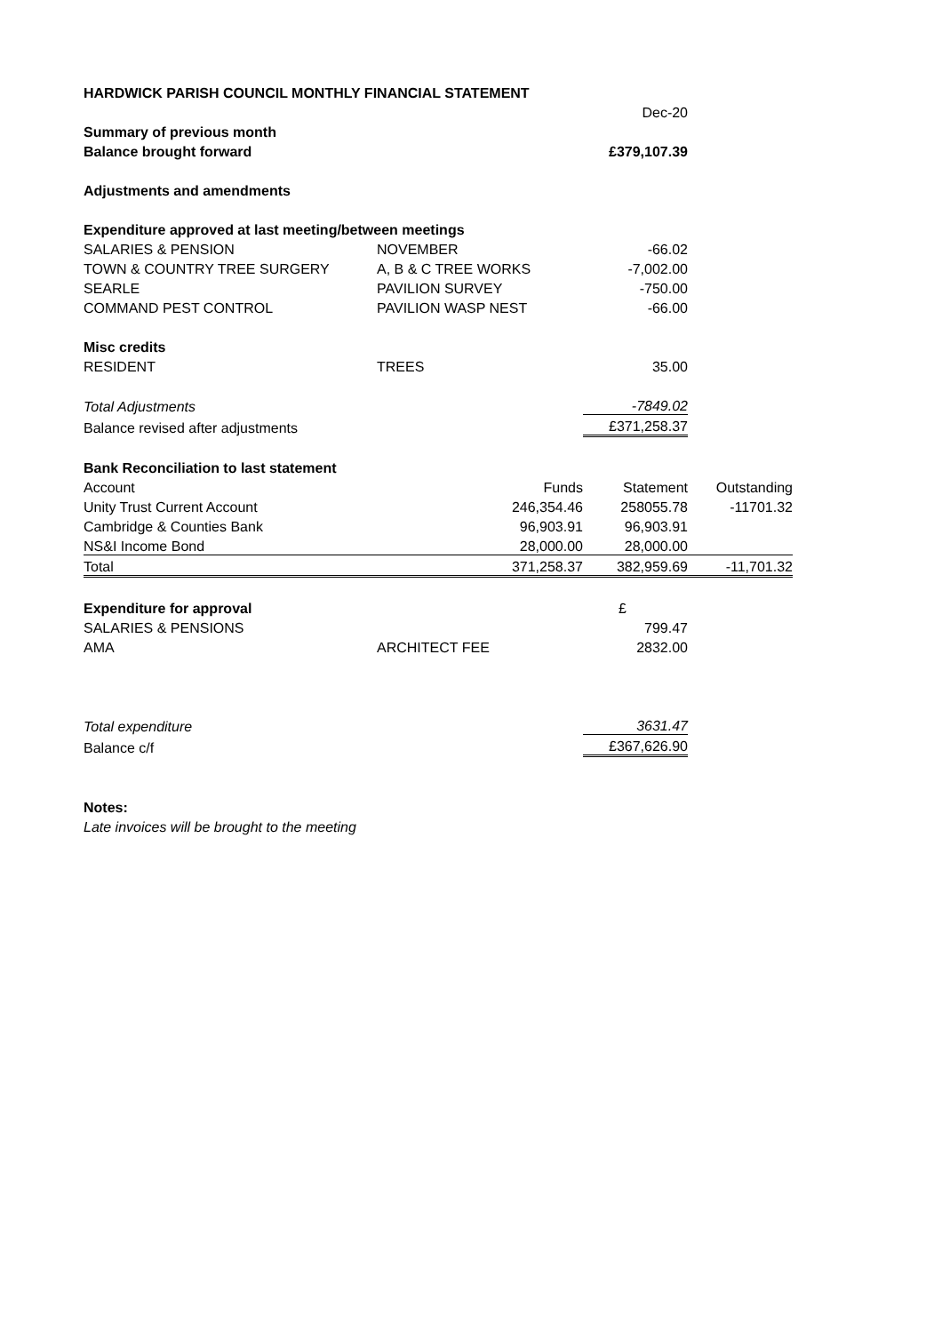| HARDWICK PARISH COUNCIL MONTHLY FINANCIAL STATEMENT | | | | |
| | | | Dec-20 | |
| Summary of previous month | | | | |
| Balance brought forward | | | £379,107.39 | |
| Adjustments and amendments | | | | |
| Expenditure approved at last meeting/between meetings | | | | |
| SALARIES & PENSION | NOVEMBER | | -66.02 | |
| TOWN & COUNTRY TREE SURGERY | A, B & C TREE WORKS | | -7,002.00 | |
| SEARLE | PAVILION SURVEY | | -750.00 | |
| COMMAND PEST CONTROL | PAVILION WASP NEST | | -66.00 | |
| Misc credits | | | | |
| RESIDENT | TREES | | 35.00 | |
| Total Adjustments | | | -7849.02 | |
| Balance revised after adjustments | | | £371,258.37 | |
| Bank Reconciliation to last statement | | | | |
| Account | Funds | | Statement | Outstanding |
| Unity Trust Current Account | 246,354.46 | | 258055.78 | -11701.32 |
| Cambridge & Counties Bank | 96,903.91 | | 96,903.91 | |
| NS&I Income Bond | 28,000.00 | | 28,000.00 | |
| Total | 371,258.37 | | 382,959.69 | -11,701.32 |
| Expenditure for approval | | | £ | |
| SALARIES & PENSIONS | | | 799.47 | |
| AMA | ARCHITECT FEE | | 2832.00 | |
| Total expenditure | | | 3631.47 | |
| Balance c/f | | | £367,626.90 | |
| Notes: | | | | |
| Late invoices will be brought to the meeting | | | | |